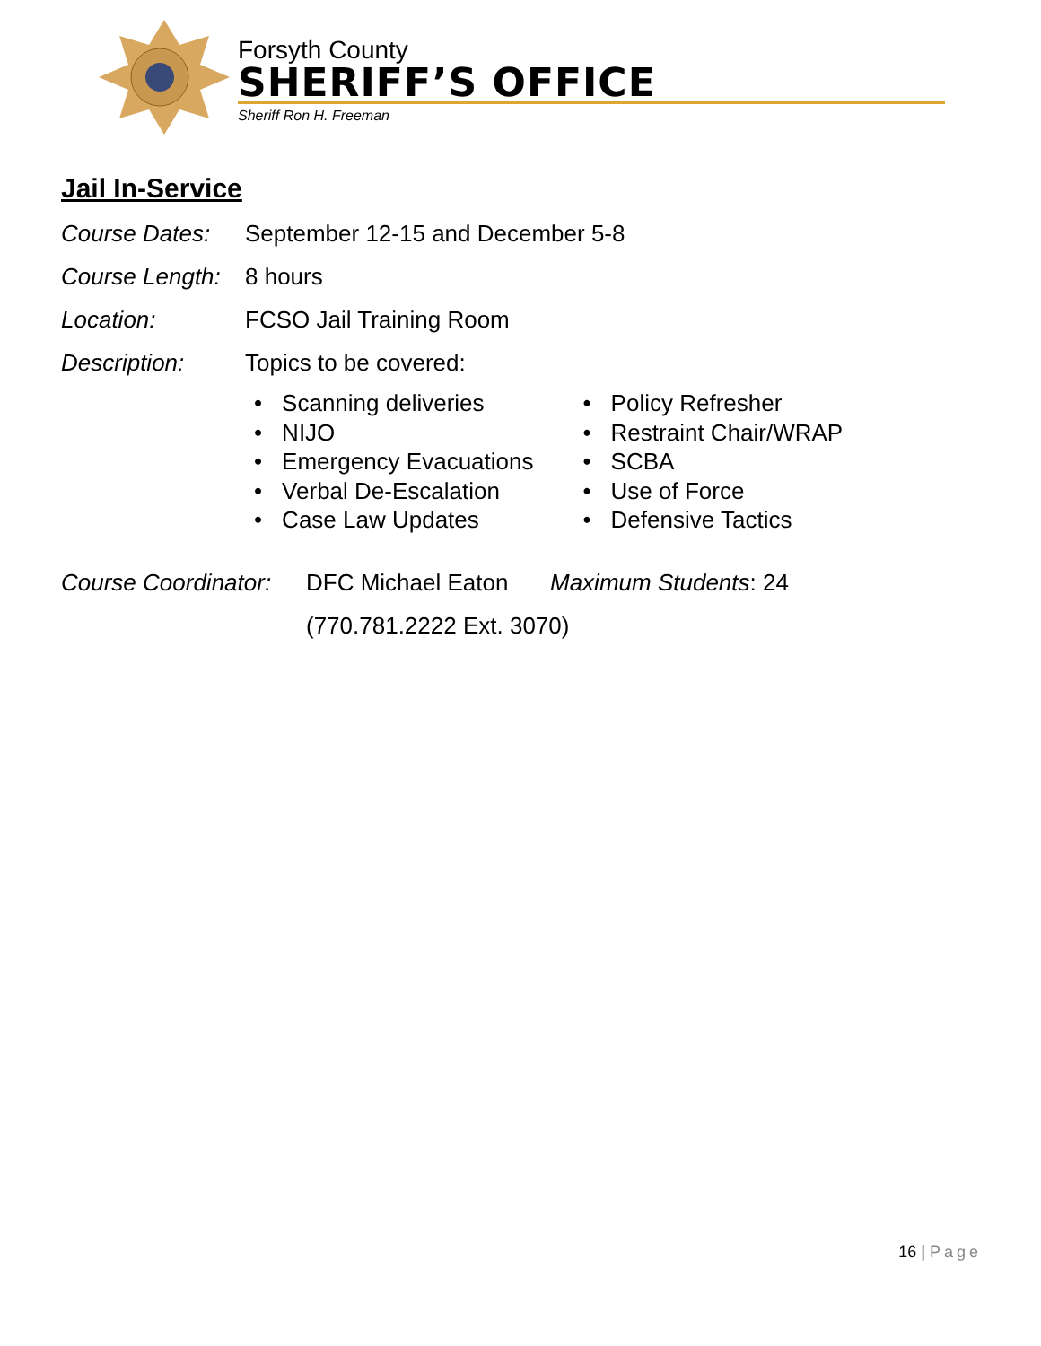Forsyth County
SHERIFF’S OFFICE
Sheriff Ron H. Freeman
Jail In-Service
Course Dates: September 12-15 and December 5-8
Course Length: 8 hours
Location: FCSO Jail Training Room
Description: Topics to be covered:
Scanning deliveries
NIJO
Emergency Evacuations
Verbal De-Escalation
Case Law Updates
Policy Refresher
Restraint Chair/WRAP
SCBA
Use of Force
Defensive Tactics
Course Coordinator: DFC Michael Eaton Maximum Students: 24
(770.781.2222 Ext. 3070)
16 | Page